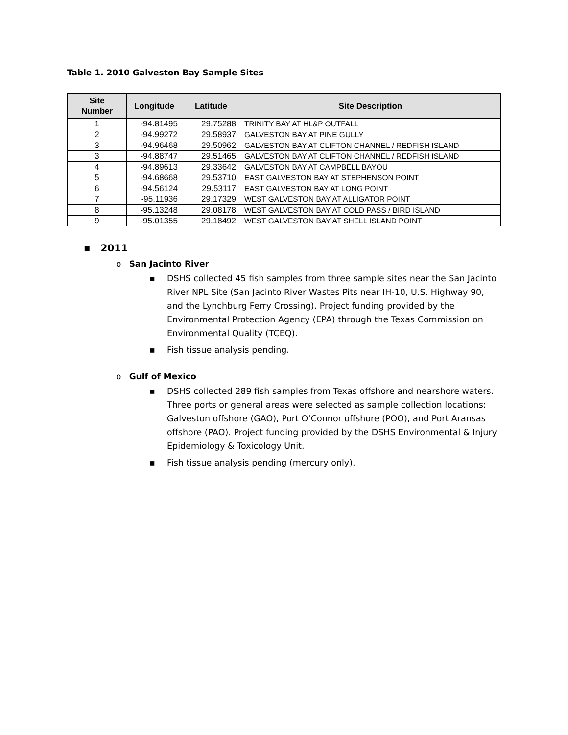Table 1. 2010 Galveston Bay Sample Sites
| Site Number | Longitude | Latitude | Site Description |
| --- | --- | --- | --- |
| 1 | -94.81495 | 29.75288 | TRINITY BAY AT HL&P OUTFALL |
| 2 | -94.99272 | 29.58937 | GALVESTON BAY AT PINE GULLY |
| 3 | -94.96468 | 29.50962 | GALVESTON BAY AT CLIFTON CHANNEL / REDFISH ISLAND |
| 3 | -94.88747 | 29.51465 | GALVESTON BAY AT CLIFTON CHANNEL / REDFISH ISLAND |
| 4 | -94.89613 | 29.33642 | GALVESTON BAY AT CAMPBELL BAYOU |
| 5 | -94.68668 | 29.53710 | EAST GALVESTON BAY AT STEPHENSON POINT |
| 6 | -94.56124 | 29.53117 | EAST GALVESTON BAY AT LONG POINT |
| 7 | -95.11936 | 29.17329 | WEST GALVESTON BAY AT ALLIGATOR POINT |
| 8 | -95.13248 | 29.08178 | WEST GALVESTON BAY AT COLD PASS / BIRD ISLAND |
| 9 | -95.01355 | 29.18492 | WEST GALVESTON BAY AT SHELL ISLAND POINT |
▪ 2011
o San Jacinto River
▪ DSHS collected 45 fish samples from three sample sites near the San Jacinto River NPL Site (San Jacinto River Wastes Pits near IH-10, U.S. Highway 90, and the Lynchburg Ferry Crossing). Project funding provided by the Environmental Protection Agency (EPA) through the Texas Commission on Environmental Quality (TCEQ).
▪ Fish tissue analysis pending.
o Gulf of Mexico
▪ DSHS collected 289 fish samples from Texas offshore and nearshore waters. Three ports or general areas were selected as sample collection locations: Galveston offshore (GAO), Port O’Connor offshore (POO), and Port Aransas offshore (PAO). Project funding provided by the DSHS Environmental & Injury Epidemiology & Toxicology Unit.
▪ Fish tissue analysis pending (mercury only).